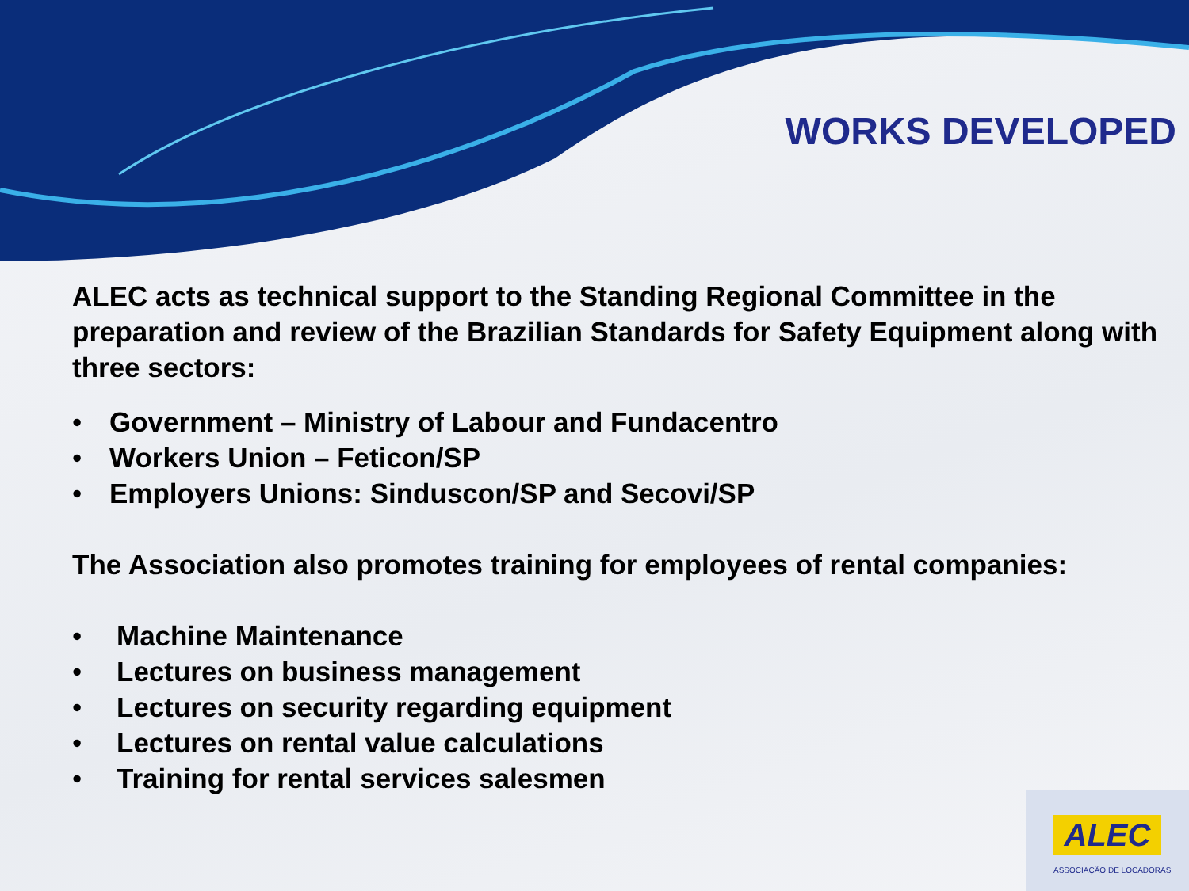WORKS DEVELOPED
ALEC acts as technical support to the Standing Regional Committee in the preparation and review of the Brazilian Standards for Safety Equipment along with three sectors:
• Government – Ministry of Labour and Fundacentro
• Workers Union – Feticon/SP
• Employers Unions: Sinduscon/SP and Secovi/SP
The Association also promotes training for employees of rental companies:
• Machine Maintenance
• Lectures on business management
• Lectures on security regarding equipment
• Lectures on rental value calculations
• Training for rental services salesmen
ALEC
ASSOCIAÇÃO DE LOCADORAS